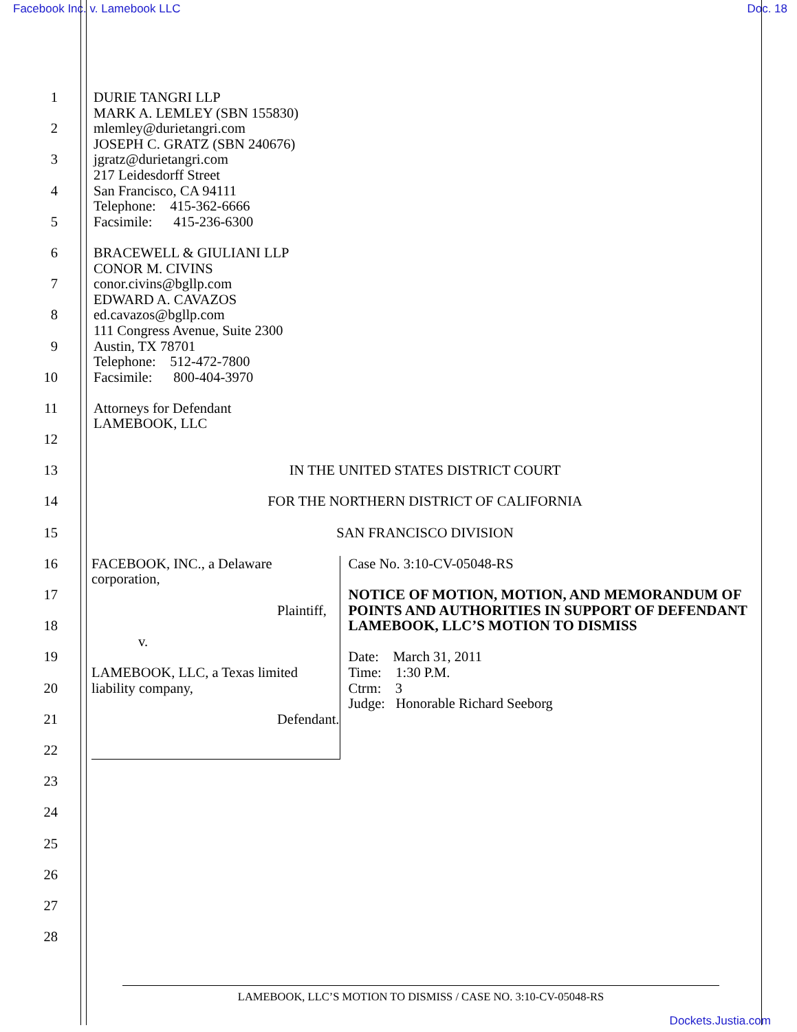Facebook Inc. v. Lamebook LLC Doc. 18
1
2
3
4
5
6
7
8
9
10
11
12
13
14
15
16
17
18
19
20
21
22
23
24
25
26
27
28
DURIE TANGRI LLP
MARK A. LEMLEY (SBN 155830)
mlemley@durietangri.com
JOSEPH C. GRATZ (SBN 240676)
jgratz@durietangri.com
217 Leidesdorff Street
San Francisco, CA 94111
Telephone: 415-362-6666
Facsimile: 415-236-6300
BRACEWELL & GIULIANI LLP
CONOR M. CIVINS
conor.civins@bgllp.com
EDWARD A. CAVAZOS
ed.cavazos@bgllp.com
111 Congress Avenue, Suite 2300
Austin, TX 78701
Telephone: 512-472-7800
Facsimile: 800-404-3970
Attorneys for Defendant
LAMEBOOK, LLC
IN THE UNITED STATES DISTRICT COURT
FOR THE NORTHERN DISTRICT OF CALIFORNIA
SAN FRANCISCO DIVISION
FACEBOOK, INC., a Delaware corporation,
Plaintiff,
v.
LAMEBOOK, LLC, a Texas limited liability company,
Defendant.
Case No. 3:10-CV-05048-RS
NOTICE OF MOTION, MOTION, AND MEMORANDUM OF POINTS AND AUTHORITIES IN SUPPORT OF DEFENDANT LAMEBOOK, LLC’S MOTION TO DISMISS
Date: March 31, 2011
Time: 1:30 P.M.
Ctrm: 3
Judge: Honorable Richard Seeborg
LAMEBOOK, LLC’S MOTION TO DISMISS / CASE NO. 3:10-CV-05048-RS
Dockets.Justia.com